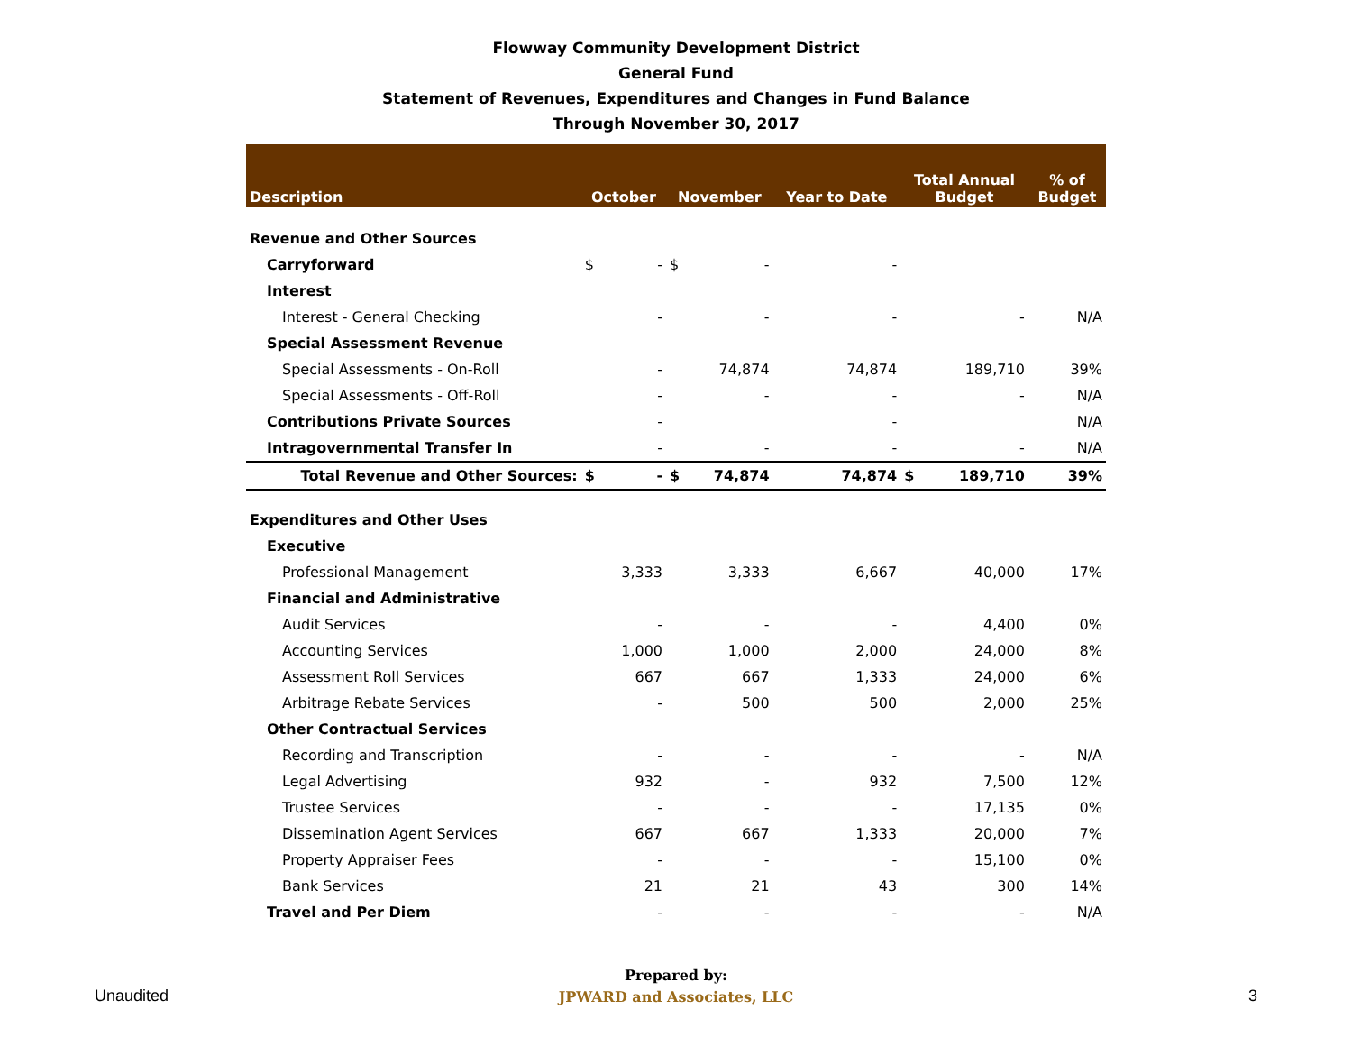Flowway Community Development District
General Fund
Statement of Revenues, Expenditures and Changes in Fund Balance
Through November 30, 2017
| Description | October | November | Year to Date | Total Annual Budget | % of Budget |
| --- | --- | --- | --- | --- | --- |
| Revenue and Other Sources | | | | | |
| Carryforward | $ - | $ - | - | | |
| Interest | | | | | |
| Interest - General Checking | - | - | - | - | N/A |
| Special Assessment Revenue | | | | | |
| Special Assessments - On-Roll | - | 74,874 | 74,874 | 189,710 | 39% |
| Special Assessments - Off-Roll | - | - | - | - | N/A |
| Contributions Private Sources | - | | - | | N/A |
| Intragovernmental Transfer In | - | - | - | - | N/A |
| Total Revenue and Other Sources: | $ - | $ 74,874 | 74,874 | $ 189,710 | 39% |
| Expenditures and Other Uses | | | | | |
| Executive | | | | | |
| Professional Management | 3,333 | 3,333 | 6,667 | 40,000 | 17% |
| Financial and Administrative | | | | | |
| Audit Services | - | - | - | 4,400 | 0% |
| Accounting Services | 1,000 | 1,000 | 2,000 | 24,000 | 8% |
| Assessment Roll Services | 667 | 667 | 1,333 | 24,000 | 6% |
| Arbitrage Rebate Services | - | 500 | 500 | 2,000 | 25% |
| Other Contractual Services | | | | | |
| Recording and Transcription | - | - | - | - | N/A |
| Legal Advertising | 932 | - | 932 | 7,500 | 12% |
| Trustee Services | - | - | - | 17,135 | 0% |
| Dissemination Agent Services | 667 | 667 | 1,333 | 20,000 | 7% |
| Property Appraiser Fees | - | - | - | 15,100 | 0% |
| Bank Services | 21 | 21 | 43 | 300 | 14% |
| Travel and Per Diem | - | - | - | - | N/A |
Unaudited
Prepared by:
JPWARD and Associates, LLC
3